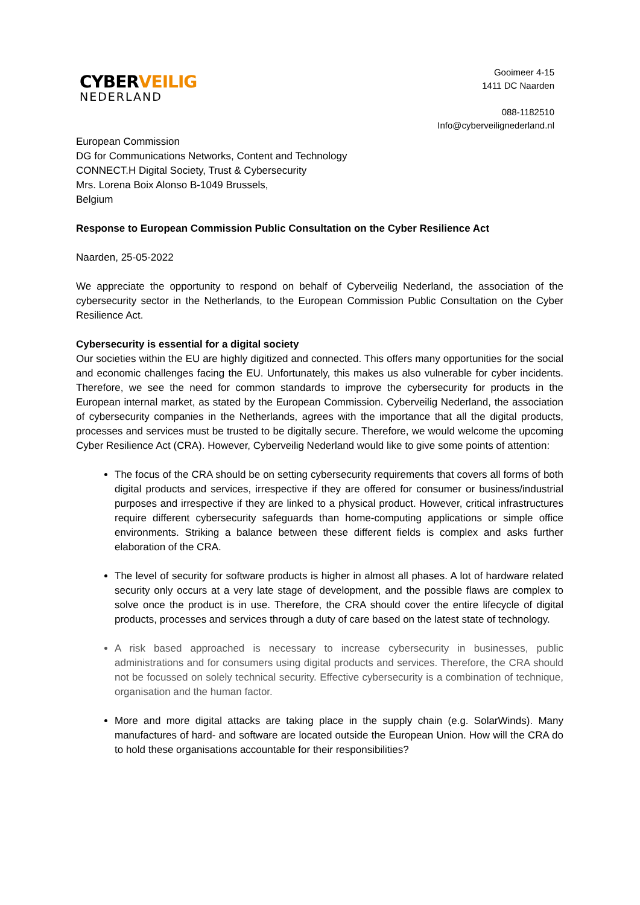CYBER VEILIG
NEDERLAND
Gooimeer 4-15
1411 DC Naarden
088-1182510
Info@cyberveilignederland.nl
European Commission
DG for Communications Networks, Content and Technology
CONNECT.H Digital Society, Trust & Cybersecurity
Mrs. Lorena Boix Alonso B-1049 Brussels,
Belgium
Response to European Commission Public Consultation on the Cyber Resilience Act
Naarden, 25-05-2022
We appreciate the opportunity to respond on behalf of Cyberveilig Nederland, the association of the cybersecurity sector in the Netherlands, to the European Commission Public Consultation on the Cyber Resilience Act.
Cybersecurity is essential for a digital society
Our societies within the EU are highly digitized and connected. This offers many opportunities for the social and economic challenges facing the EU. Unfortunately, this makes us also vulnerable for cyber incidents. Therefore, we see the need for common standards to improve the cybersecurity for products in the European internal market, as stated by the European Commission. Cyberveilig Nederland, the association of cybersecurity companies in the Netherlands, agrees with the importance that all the digital products, processes and services must be trusted to be digitally secure. Therefore, we would welcome the upcoming Cyber Resilience Act (CRA). However, Cyberveilig Nederland would like to give some points of attention:
The focus of the CRA should be on setting cybersecurity requirements that covers all forms of both digital products and services, irrespective if they are offered for consumer or business/industrial purposes and irrespective if they are linked to a physical product. However, critical infrastructures require different cybersecurity safeguards than home-computing applications or simple office environments. Striking a balance between these different fields is complex and asks further elaboration of the CRA.
The level of security for software products is higher in almost all phases. A lot of hardware related security only occurs at a very late stage of development, and the possible flaws are complex to solve once the product is in use. Therefore, the CRA should cover the entire lifecycle of digital products, processes and services through a duty of care based on the latest state of technology.
A risk based approached is necessary to increase cybersecurity in businesses, public administrations and for consumers using digital products and services. Therefore, the CRA should not be focussed on solely technical security. Effective cybersecurity is a combination of technique, organisation and the human factor.
More and more digital attacks are taking place in the supply chain (e.g. SolarWinds). Many manufactures of hard- and software are located outside the European Union. How will the CRA do to hold these organisations accountable for their responsibilities?